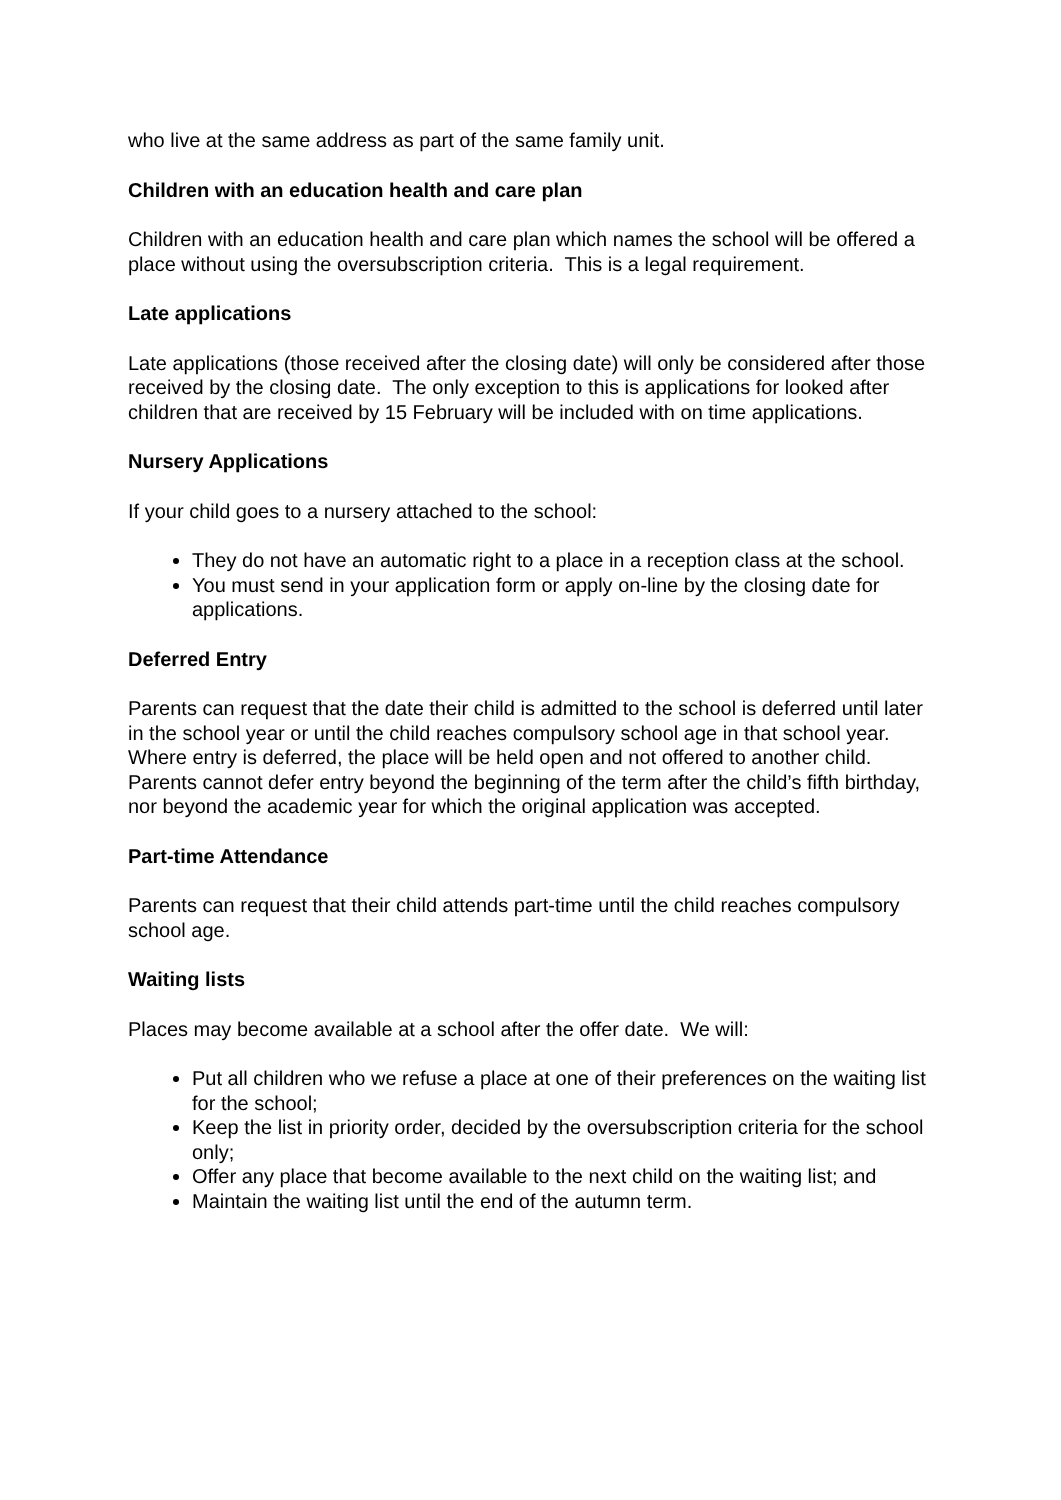who live at the same address as part of the same family unit.
Children with an education health and care plan
Children with an education health and care plan which names the school will be offered a place without using the oversubscription criteria. This is a legal requirement.
Late applications
Late applications (those received after the closing date) will only be considered after those received by the closing date. The only exception to this is applications for looked after children that are received by 15 February will be included with on time applications.
Nursery Applications
If your child goes to a nursery attached to the school:
They do not have an automatic right to a place in a reception class at the school.
You must send in your application form or apply on-line by the closing date for applications.
Deferred Entry
Parents can request that the date their child is admitted to the school is deferred until later in the school year or until the child reaches compulsory school age in that school year. Where entry is deferred, the place will be held open and not offered to another child. Parents cannot defer entry beyond the beginning of the term after the child’s fifth birthday, nor beyond the academic year for which the original application was accepted.
Part-time Attendance
Parents can request that their child attends part-time until the child reaches compulsory school age.
Waiting lists
Places may become available at a school after the offer date. We will:
Put all children who we refuse a place at one of their preferences on the waiting list for the school;
Keep the list in priority order, decided by the oversubscription criteria for the school only;
Offer any place that become available to the next child on the waiting list; and
Maintain the waiting list until the end of the autumn term.